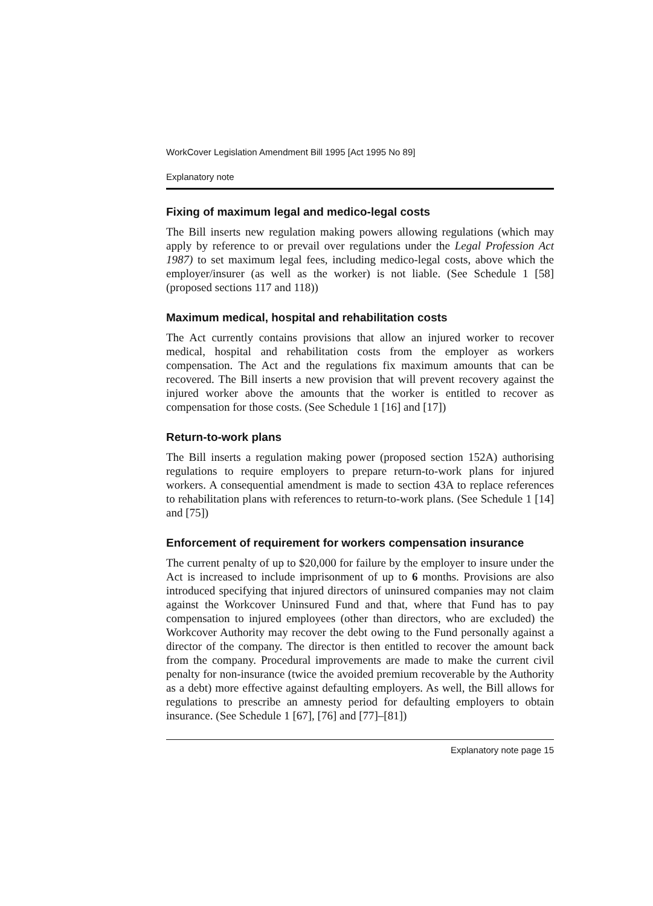WorkCover Legislation Amendment Bill 1995 [Act 1995 No 89]
Explanatory note
Fixing of maximum legal and medico-legal costs
The Bill inserts new regulation making powers allowing regulations (which may apply by reference to or prevail over regulations under the Legal Profession Act 1987) to set maximum legal fees, including medico-legal costs, above which the employer/insurer (as well as the worker) is not liable. (See Schedule 1 [58] (proposed sections 117 and 118))
Maximum medical, hospital and rehabilitation costs
The Act currently contains provisions that allow an injured worker to recover medical, hospital and rehabilitation costs from the employer as workers compensation. The Act and the regulations fix maximum amounts that can be recovered. The Bill inserts a new provision that will prevent recovery against the injured worker above the amounts that the worker is entitled to recover as compensation for those costs. (See Schedule 1 [16] and [17])
Return-to-work plans
The Bill inserts a regulation making power (proposed section 152A) authorising regulations to require employers to prepare return-to-work plans for injured workers. A consequential amendment is made to section 43A to replace references to rehabilitation plans with references to return-to-work plans. (See Schedule 1 [14] and [75])
Enforcement of requirement for workers compensation insurance
The current penalty of up to $20,000 for failure by the employer to insure under the Act is increased to include imprisonment of up to 6 months. Provisions are also introduced specifying that injured directors of uninsured companies may not claim against the Workcover Uninsured Fund and that, where that Fund has to pay compensation to injured employees (other than directors, who are excluded) the Workcover Authority may recover the debt owing to the Fund personally against a director of the company. The director is then entitled to recover the amount back from the company. Procedural improvements are made to make the current civil penalty for non-insurance (twice the avoided premium recoverable by the Authority as a debt) more effective against defaulting employers. As well, the Bill allows for regulations to prescribe an amnesty period for defaulting employers to obtain insurance. (See Schedule 1 [67], [76] and [77]–[81])
Explanatory note page 15